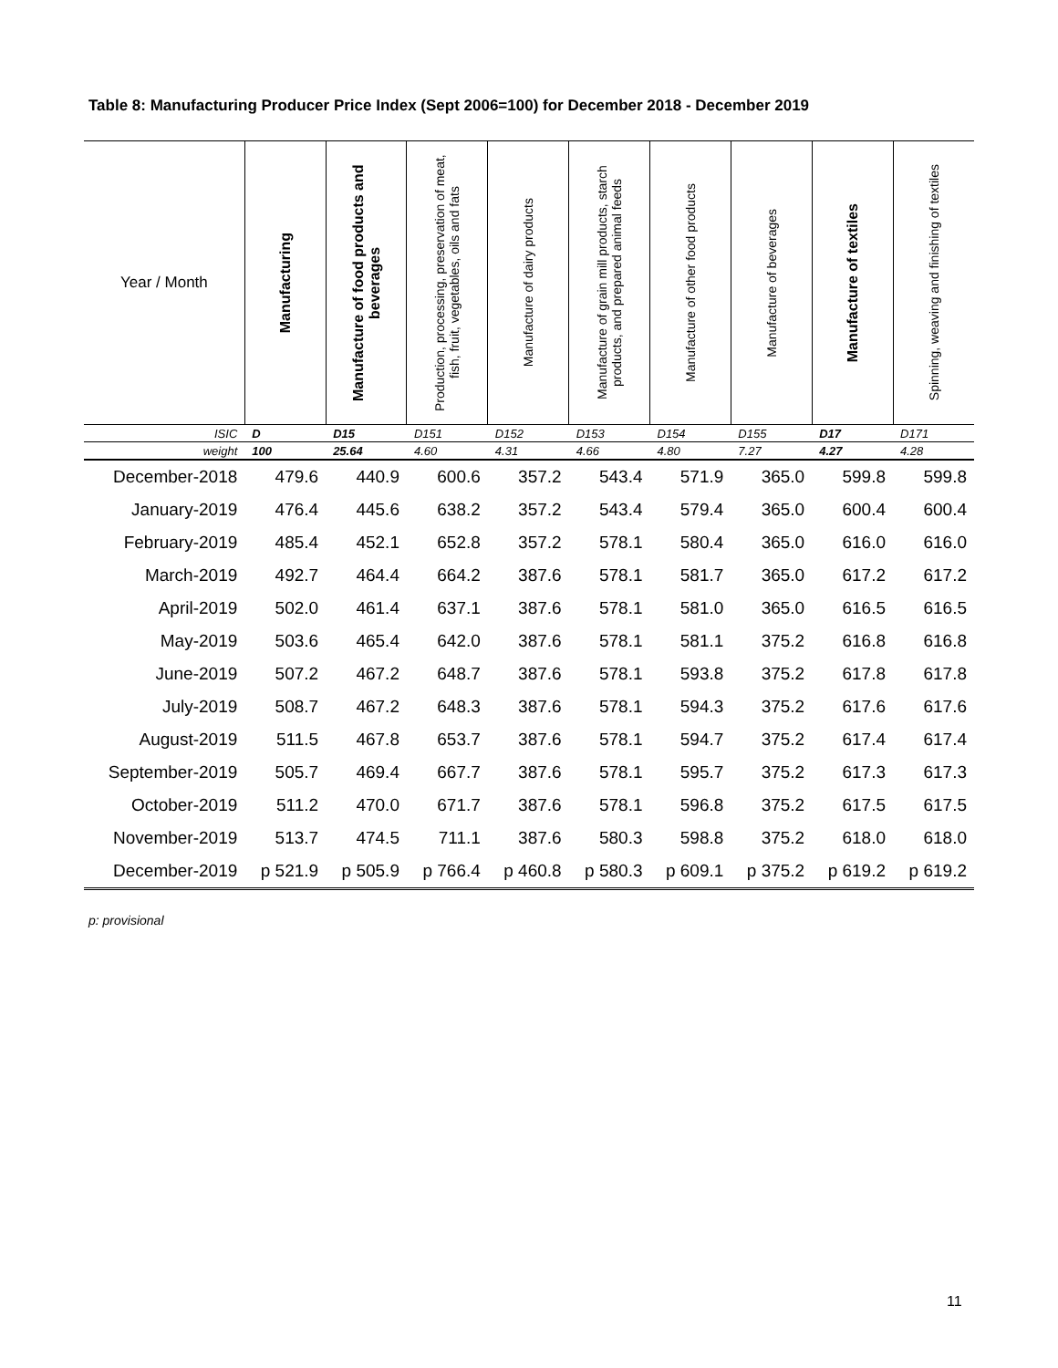Table 8: Manufacturing Producer Price Index (Sept 2006=100) for December 2018 - December 2019
| Year / Month | Manufacturing | Manufacture of food products and beverages | Production, processing, preservation of meat, fish, fruit, vegetables, oils and fats | Manufacture of dairy products | Manufacture of grain mill products, starch products, and prepared animal feeds | Manufacture of other food products | Manufacture of beverages | Manufacture of textiles | Spinning, weaving and finishing of textiles |
| --- | --- | --- | --- | --- | --- | --- | --- | --- | --- |
| ISIC | D | D15 | D151 | D152 | D153 | D154 | D155 | D17 | D171 |
| weight | 100 | 25.64 | 4.60 | 4.31 | 4.66 | 4.80 | 7.27 | 4.27 | 4.28 |
| December-2018 | 479.6 | 440.9 | 600.6 | 357.2 | 543.4 | 571.9 | 365.0 | 599.8 | 599.8 |
| January-2019 | 476.4 | 445.6 | 638.2 | 357.2 | 543.4 | 579.4 | 365.0 | 600.4 | 600.4 |
| February-2019 | 485.4 | 452.1 | 652.8 | 357.2 | 578.1 | 580.4 | 365.0 | 616.0 | 616.0 |
| March-2019 | 492.7 | 464.4 | 664.2 | 387.6 | 578.1 | 581.7 | 365.0 | 617.2 | 617.2 |
| April-2019 | 502.0 | 461.4 | 637.1 | 387.6 | 578.1 | 581.0 | 365.0 | 616.5 | 616.5 |
| May-2019 | 503.6 | 465.4 | 642.0 | 387.6 | 578.1 | 581.1 | 375.2 | 616.8 | 616.8 |
| June-2019 | 507.2 | 467.2 | 648.7 | 387.6 | 578.1 | 593.8 | 375.2 | 617.8 | 617.8 |
| July-2019 | 508.7 | 467.2 | 648.3 | 387.6 | 578.1 | 594.3 | 375.2 | 617.6 | 617.6 |
| August-2019 | 511.5 | 467.8 | 653.7 | 387.6 | 578.1 | 594.7 | 375.2 | 617.4 | 617.4 |
| September-2019 | 505.7 | 469.4 | 667.7 | 387.6 | 578.1 | 595.7 | 375.2 | 617.3 | 617.3 |
| October-2019 | 511.2 | 470.0 | 671.7 | 387.6 | 578.1 | 596.8 | 375.2 | 617.5 | 617.5 |
| November-2019 | 513.7 | 474.5 | 711.1 | 387.6 | 580.3 | 598.8 | 375.2 | 618.0 | 618.0 |
| December-2019 | p 521.9 | p 505.9 | p 766.4 | p 460.8 | p 580.3 | p 609.1 | p 375.2 | p 619.2 | p 619.2 |
p: provisional
11